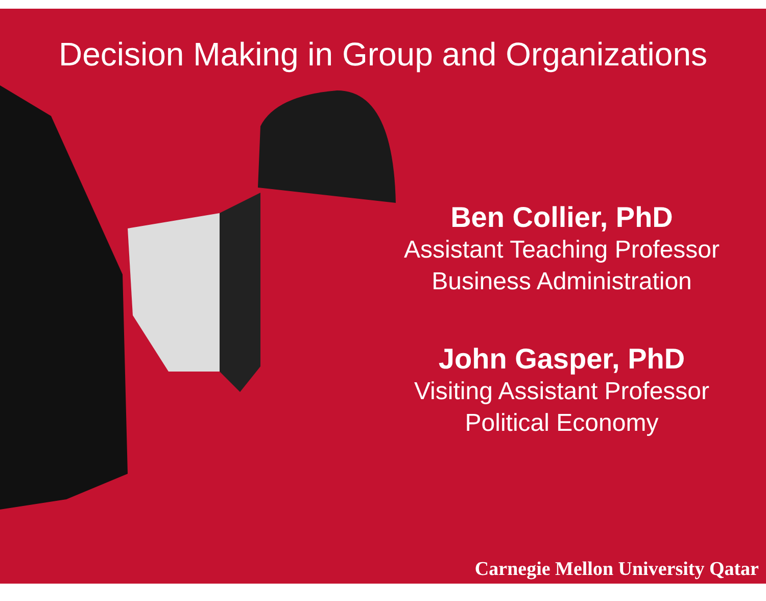Decision Making in Group and Organizations
Ben Collier, PhD
Assistant Teaching Professor
Business Administration
John Gasper, PhD
Visiting Assistant Professor
Political Economy
Carnegie Mellon University Qatar